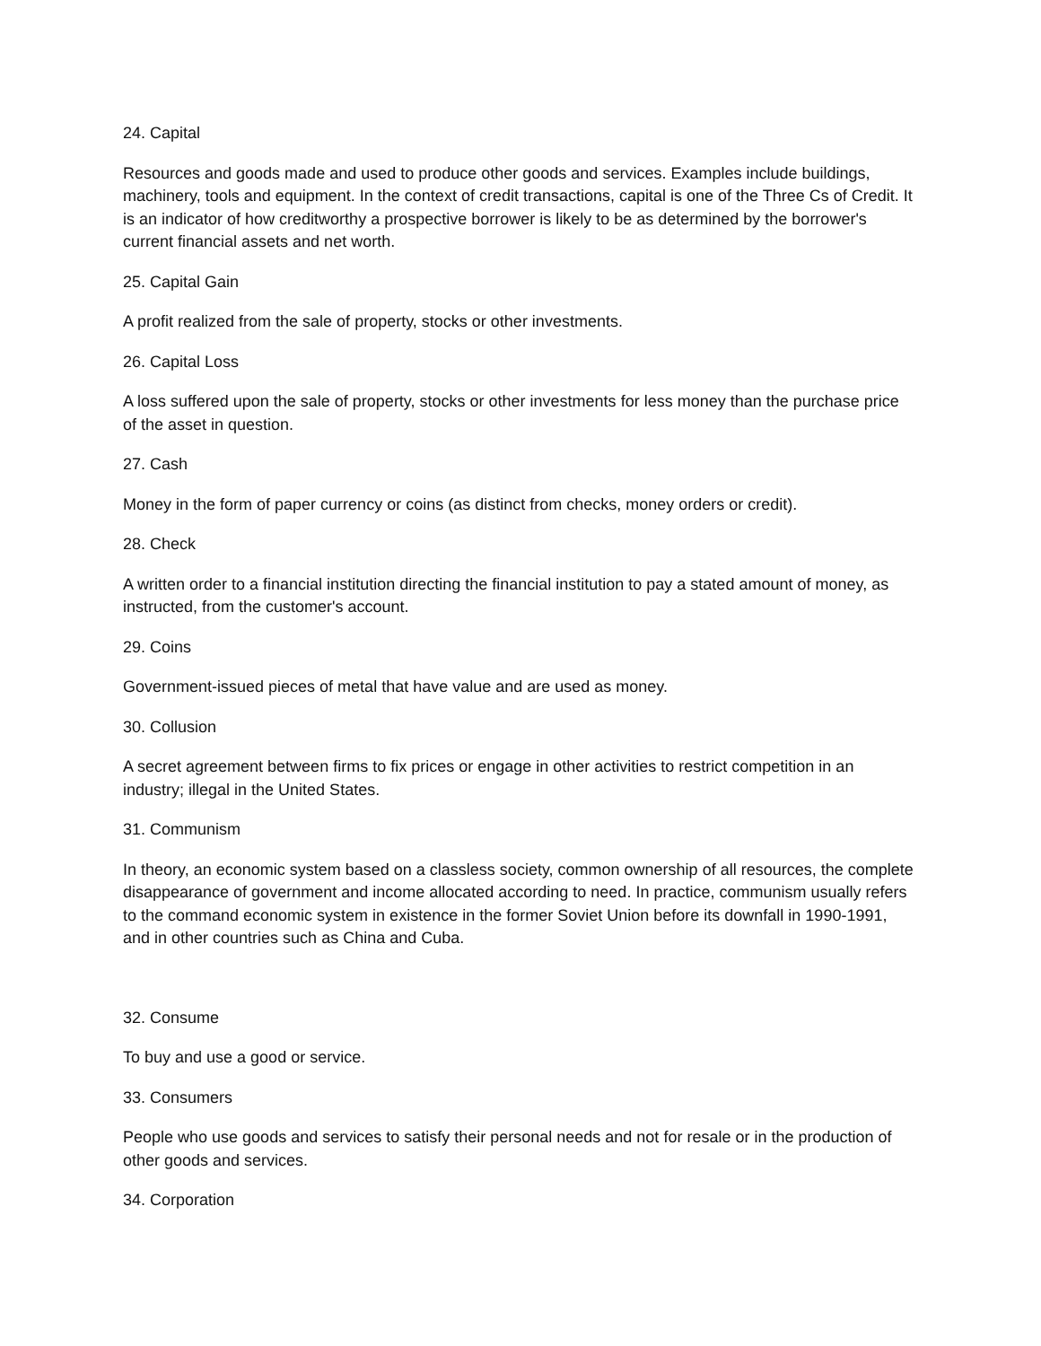24. Capital
Resources and goods made and used to produce other goods and services. Examples include buildings, machinery, tools and equipment. In the context of credit transactions, capital is one of the Three Cs of Credit. It is an indicator of how creditworthy a prospective borrower is likely to be as determined by the borrower's current financial assets and net worth.
25. Capital Gain
A profit realized from the sale of property, stocks or other investments.
26. Capital Loss
A loss suffered upon the sale of property, stocks or other investments for less money than the purchase price of the asset in question.
27. Cash
Money in the form of paper currency or coins (as distinct from checks, money orders or credit).
28. Check
A written order to a financial institution directing the financial institution to pay a stated amount of money, as instructed, from the customer's account.
29. Coins
Government-issued pieces of metal that have value and are used as money.
30. Collusion
A secret agreement between firms to fix prices or engage in other activities to restrict competition in an industry; illegal in the United States.
31. Communism
In theory, an economic system based on a classless society, common ownership of all resources, the complete disappearance of government and income allocated according to need. In practice, communism usually refers to the command economic system in existence in the former Soviet Union before its downfall in 1990-1991, and in other countries such as China and Cuba.
32. Consume
To buy and use a good or service.
33. Consumers
People who use goods and services to satisfy their personal needs and not for resale or in the production of other goods and services.
34. Corporation